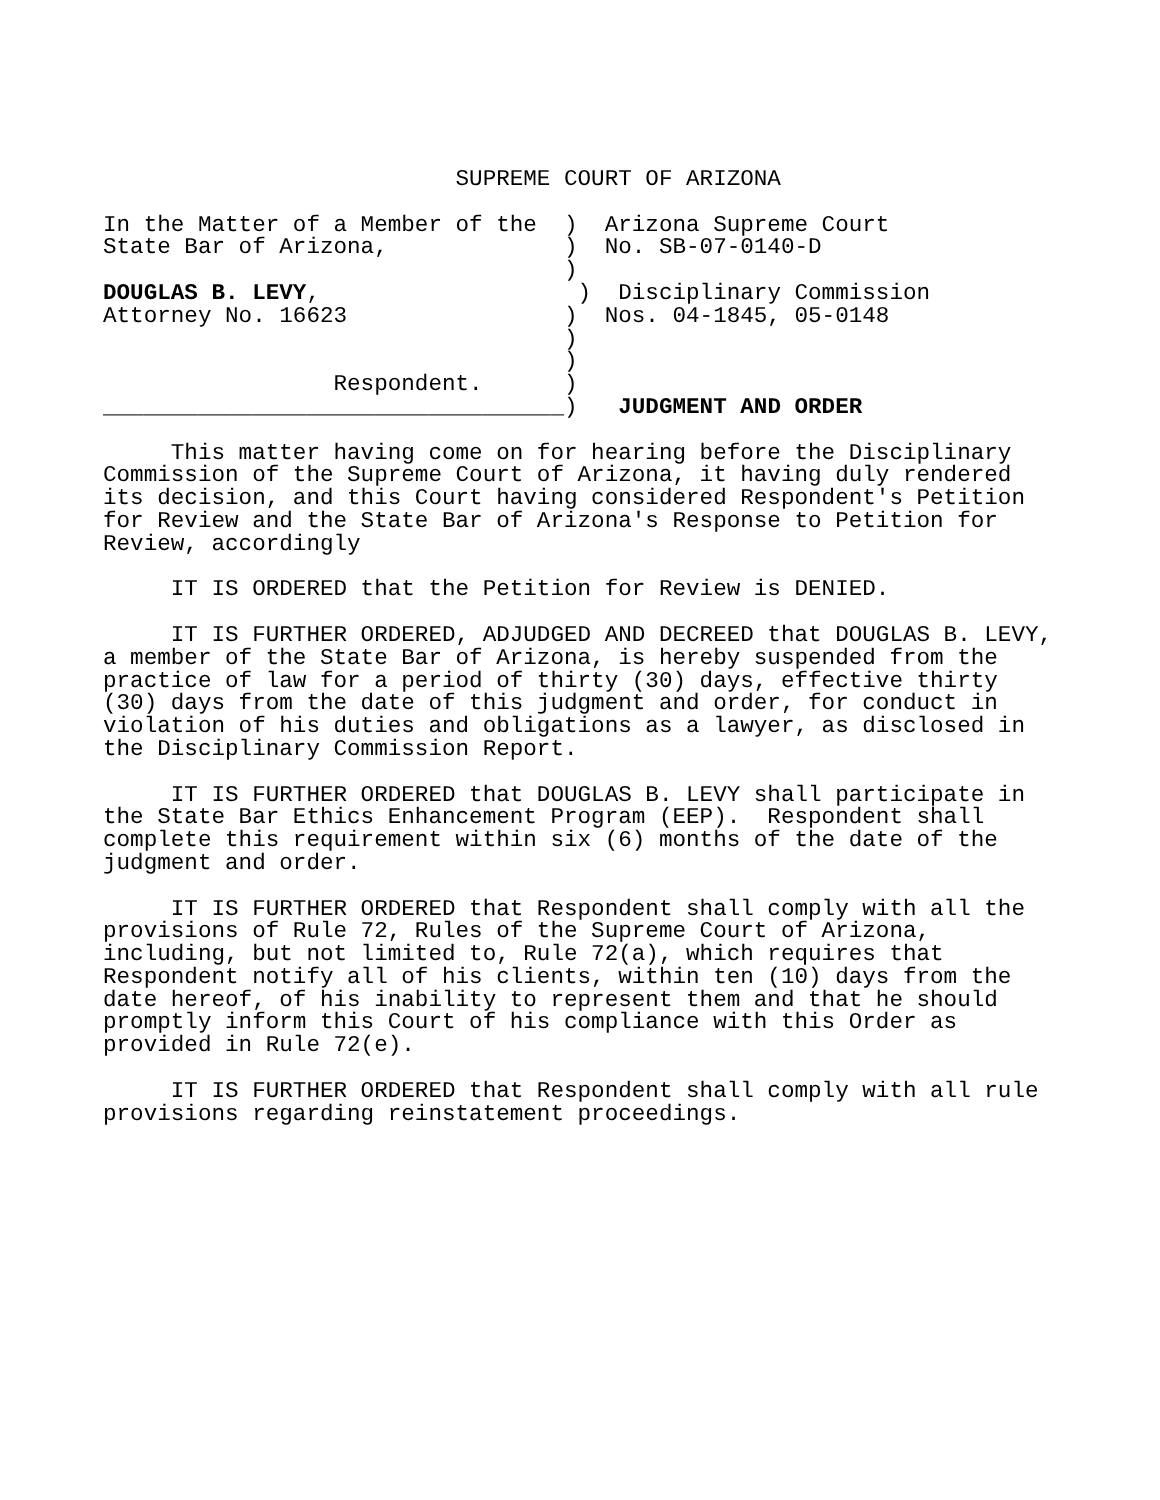SUPREME COURT OF ARIZONA

In the Matter of a Member of the  )  Arizona Supreme Court
State Bar of Arizona,             )  No. SB-07-0140-D
                                  )
DOUGLAS B. LEVY,                   )  Disciplinary Commission
Attorney No. 16623                )  Nos. 04-1845, 05-0148
                                  )
                                  )
                 Respondent.      )
__________________________________)   JUDGMENT AND ORDER

     This matter having come on for hearing before the Disciplinary
Commission of the Supreme Court of Arizona, it having duly rendered
its decision, and this Court having considered Respondent's Petition
for Review and the State Bar of Arizona's Response to Petition for
Review, accordingly

     IT IS ORDERED that the Petition for Review is DENIED.

     IT IS FURTHER ORDERED, ADJUDGED AND DECREED that DOUGLAS B. LEVY,
a member of the State Bar of Arizona, is hereby suspended from the
practice of law for a period of thirty (30) days, effective thirty
(30) days from the date of this judgment and order, for conduct in
violation of his duties and obligations as a lawyer, as disclosed in
the Disciplinary Commission Report.

     IT IS FURTHER ORDERED that DOUGLAS B. LEVY shall participate in
the State Bar Ethics Enhancement Program (EEP).  Respondent shall
complete this requirement within six (6) months of the date of the
judgment and order.

     IT IS FURTHER ORDERED that Respondent shall comply with all the
provisions of Rule 72, Rules of the Supreme Court of Arizona,
including, but not limited to, Rule 72(a), which requires that
Respondent notify all of his clients, within ten (10) days from the
date hereof, of his inability to represent them and that he should
promptly inform this Court of his compliance with this Order as
provided in Rule 72(e).

     IT IS FURTHER ORDERED that Respondent shall comply with all rule
provisions regarding reinstatement proceedings.